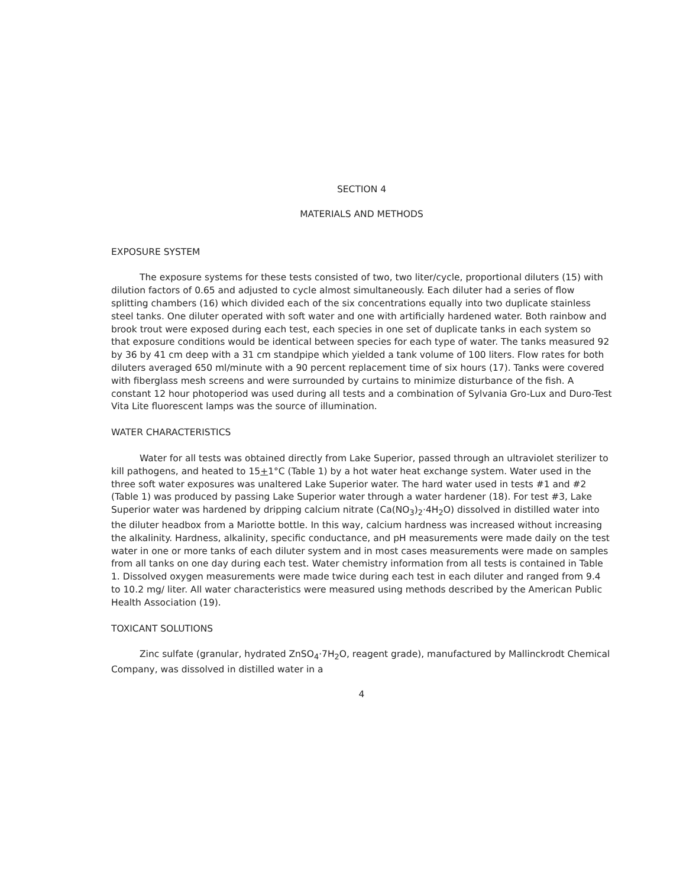SECTION 4
MATERIALS AND METHODS
EXPOSURE SYSTEM
The exposure systems for these tests consisted of two, two liter/cycle, proportional diluters (15) with dilution factors of 0.65 and adjusted to cycle almost simultaneously. Each diluter had a series of flow splitting chambers (16) which divided each of the six concentrations equally into two duplicate stainless steel tanks. One diluter operated with soft water and one with artificially hardened water. Both rainbow and brook trout were exposed during each test, each species in one set of duplicate tanks in each system so that exposure conditions would be identical between species for each type of water. The tanks measured 92 by 36 by 41 cm deep with a 31 cm standpipe which yielded a tank volume of 100 liters. Flow rates for both diluters averaged 650 ml/minute with a 90 percent replacement time of six hours (17). Tanks were covered with fiberglass mesh screens and were surrounded by curtains to minimize disturbance of the fish. A constant 12 hour photoperiod was used during all tests and a combination of Sylvania Gro-Lux and Duro-Test Vita Lite fluorescent lamps was the source of illumination.
WATER CHARACTERISTICS
Water for all tests was obtained directly from Lake Superior, passed through an ultraviolet sterilizer to kill pathogens, and heated to 15+1°C (Table 1) by a hot water heat exchange system. Water used in the three soft water exposures was unaltered Lake Superior water. The hard water used in tests #1 and #2 (Table 1) was produced by passing Lake Superior water through a water hardener (18). For test #3, Lake Superior water was hardened by dripping calcium nitrate (Ca(NO<sub>3</sub>)<sub>2</sub>·4H<sub>2</sub>O) dissolved in distilled water into the diluter headbox from a Mariotte bottle. In this way, calcium hardness was increased without increasing the alkalinity. Hardness, alkalinity, specific conductance, and pH measurements were made daily on the test water in one or more tanks of each diluter system and in most cases measurements were made on samples from all tanks on one day during each test. Water chemistry information from all tests is contained in Table 1. Dissolved oxygen measurements were made twice during each test in each diluter and ranged from 9.4 to 10.2 mg/ liter. All water characteristics were measured using methods described by the American Public Health Association (19).
TOXICANT SOLUTIONS
Zinc sulfate (granular, hydrated ZnSO<sub>4</sub>·7H<sub>2</sub>O, reagent grade), manufactured by Mallinckrodt Chemical Company, was dissolved in distilled water in a
4